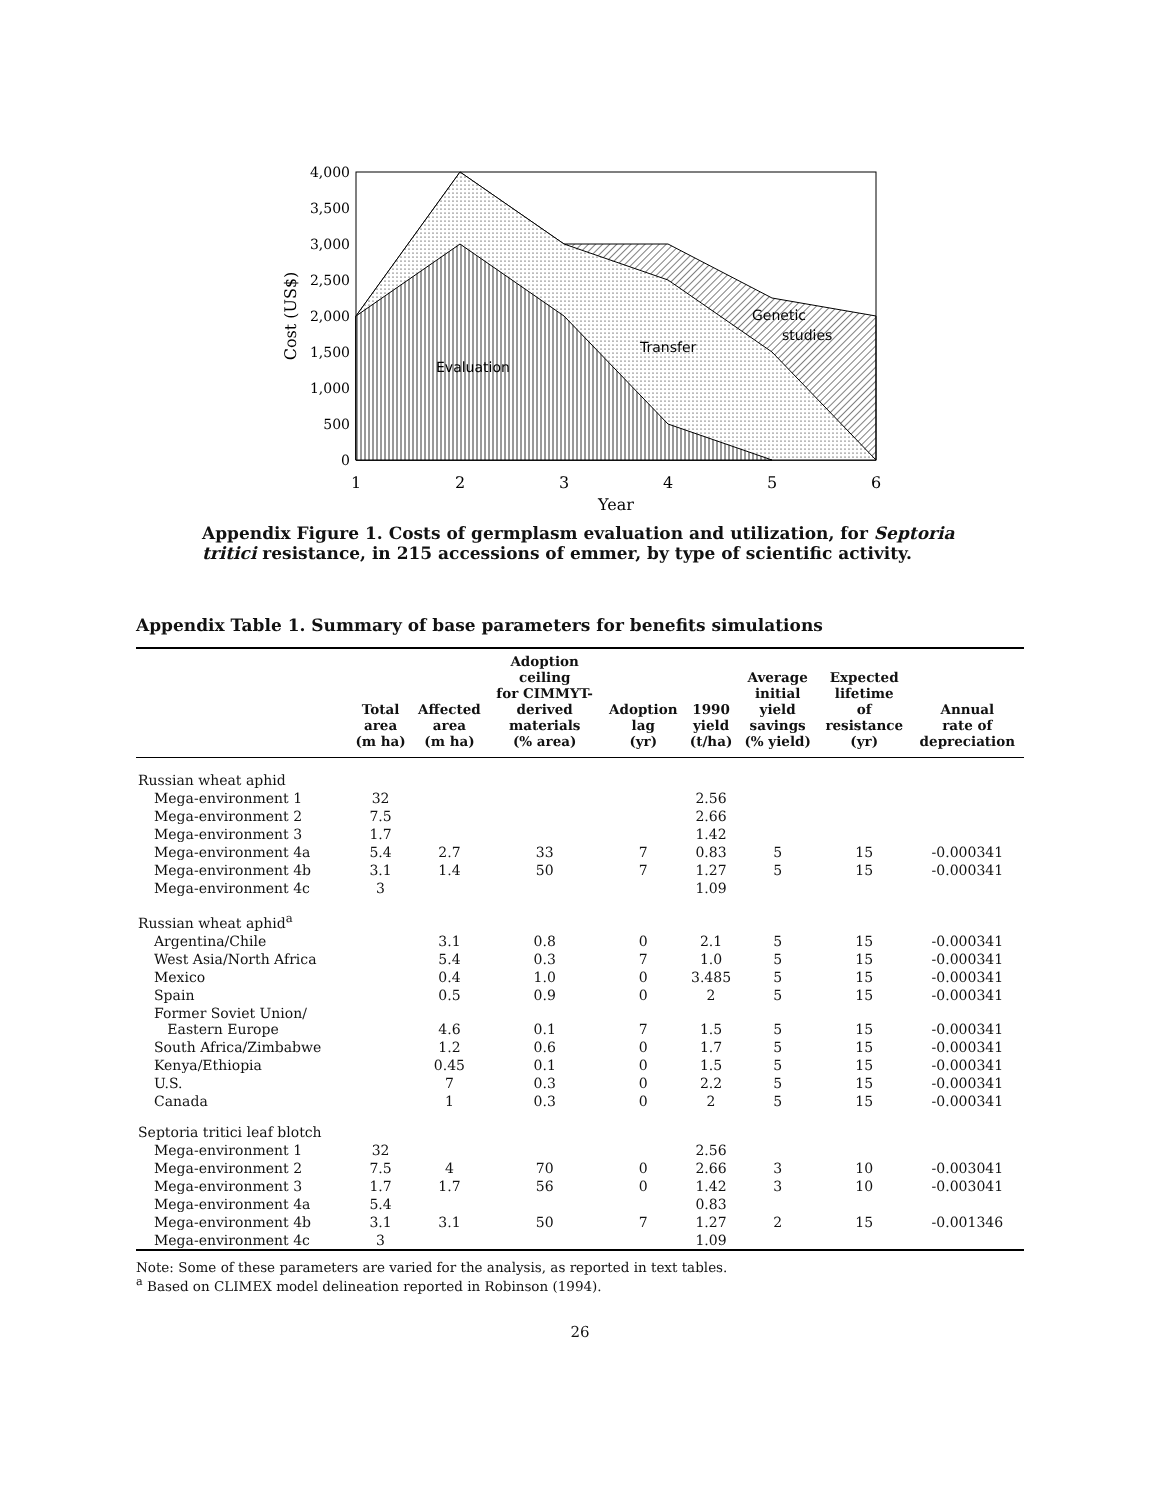Evaluation
Transfer
Genetic
studies
0
500
1,000
1,500
2,000
2,500
3,000
3,500
4,000
1
2
3
4
5
6
Year
Cost (US$)
Appendix Figure 1. Costs of germplasm evaluation and utilization, for Septoria tritici resistance, in 215 accessions of emmer, by type of scientific activity.
Appendix Table 1. Summary of base parameters for benefits simulations
| | Total area (m ha) | Affected area (m ha) | Adoption ceiling for CIMMYT- derived materials (% area) | Adoption lag (yr) | 1990 yield (t/ha) | Average initial yield savings (% yield) | Expected lifetime of resistance (yr) | Annual rate of depreciation |
| --- | --- | --- | --- | --- | --- | --- | --- | --- |
| Russian wheat aphid | | | | | | | | |
| Mega-environment 1 | 32 | | | | 2.56 | | | |
| Mega-environment 2 | 7.5 | | | | 2.66 | | | |
| Mega-environment 3 | 1.7 | | | | 1.42 | | | |
| Mega-environment 4a | 5.4 | 2.7 | 33 | 7 | 0.83 | 5 | 15 | -0.000341 |
| Mega-environment 4b | 3.1 | 1.4 | 50 | 7 | 1.27 | 5 | 15 | -0.000341 |
| Mega-environment 4c | 3 | | | | 1.09 | | | |
| Russian wheat aphid<sup>a</sup> | | | | | | | | |
| Argentina/Chile | | 3.1 | 0.8 | 0 | 2.1 | 5 | 15 | -0.000341 |
| West Asia/North Africa | | 5.4 | 0.3 | 7 | 1.0 | 5 | 15 | -0.000341 |
| Mexico | | 0.4 | 1.0 | 0 | 3.485 | 5 | 15 | -0.000341 |
| Spain | | 0.5 | 0.9 | 0 | 2 | 5 | 15 | -0.000341 |
| Former Soviet Union/ Eastern Europe | | 4.6 | 0.1 | 7 | 1.5 | 5 | 15 | -0.000341 |
| South Africa/Zimbabwe | | 1.2 | 0.6 | 0 | 1.7 | 5 | 15 | -0.000341 |
| Kenya/Ethiopia | | 0.45 | 0.1 | 0 | 1.5 | 5 | 15 | -0.000341 |
| U.S. | | 7 | 0.3 | 0 | 2.2 | 5 | 15 | -0.000341 |
| Canada | | 1 | 0.3 | 0 | 2 | 5 | 15 | -0.000341 |
| Septoria tritici leaf blotch | | | | | | | | |
| Mega-environment 1 | 32 | | | | 2.56 | | | |
| Mega-environment 2 | 7.5 | 4 | 70 | 0 | 2.66 | 3 | 10 | -0.003041 |
| Mega-environment 3 | 1.7 | 1.7 | 56 | 0 | 1.42 | 3 | 10 | -0.003041 |
| Mega-environment 4a | 5.4 | | | | 0.83 | | | |
| Mega-environment 4b | 3.1 | 3.1 | 50 | 7 | 1.27 | 2 | 15 | -0.001346 |
| Mega-environment 4c | 3 | | | | 1.09 | | | |
Note: Some of these parameters are varied for the analysis, as reported in text tables.
<sup>a</sup> Based on CLIMEX model delineation reported in Robinson (1994).
26